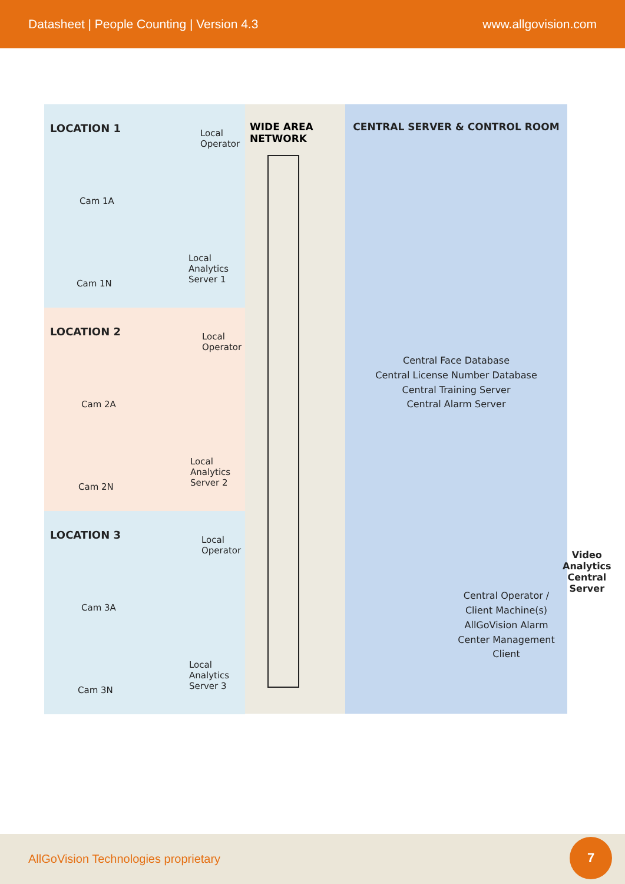Datasheet | People Counting | Version 4.3 www.allgovision.com
LOCATION 1
Local
Operator
Cam 1A
Cam 1N
Local
Analytics
Server 1
LOCATION 2
Local
Operator
Cam 2A
Cam 2N
Local
Analytics
Server 2
LOCATION 3
Local
Operator
Cam 3A
Cam 3N
Local
Analytics
Server 3
WIDE AREA NETWORK
CENTRAL SERVER & CONTROL ROOM
Video
Analytics
Central Server
Central Face Database
Central License Number Database
Central Training Server
Central Alarm Server
Central Operator / Client Machine(s)
AllGoVision Alarm Center Management Client
AllGoVision Technologies proprietary
7